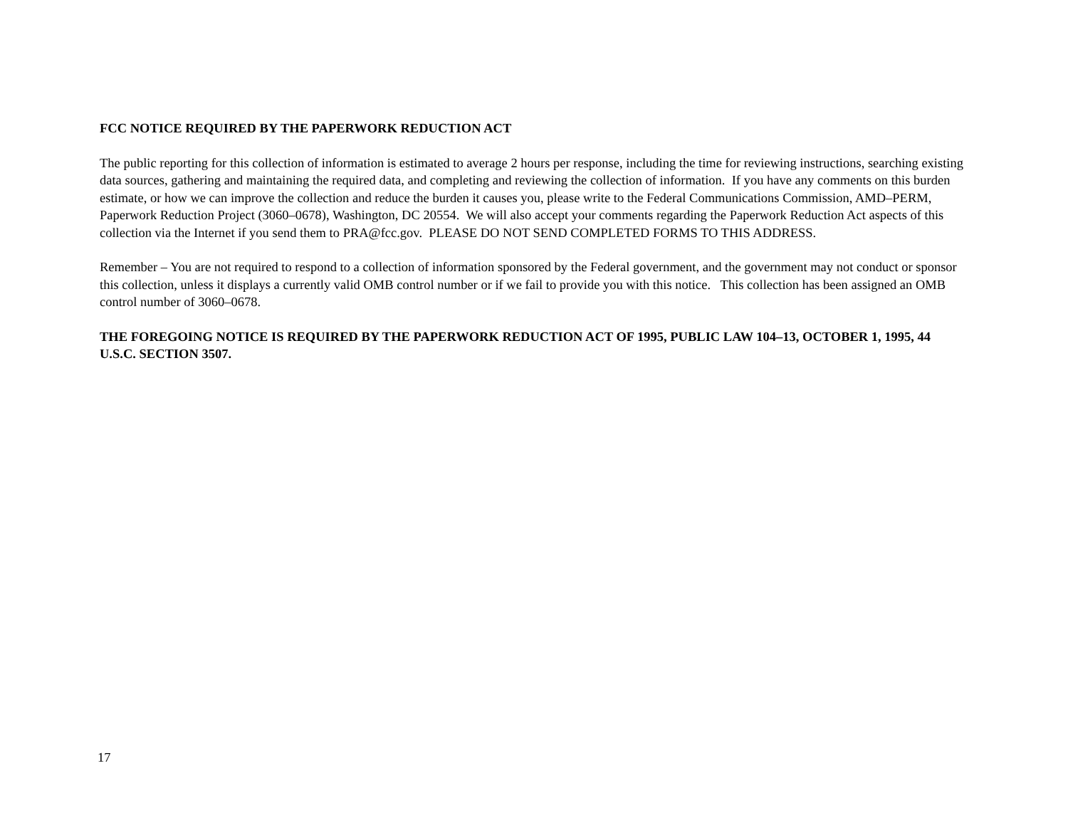FCC NOTICE REQUIRED BY THE PAPERWORK REDUCTION ACT
The public reporting for this collection of information is estimated to average 2 hours per response, including the time for reviewing instructions, searching existing data sources, gathering and maintaining the required data, and completing and reviewing the collection of information. If you have any comments on this burden estimate, or how we can improve the collection and reduce the burden it causes you, please write to the Federal Communications Commission, AMD–PERM, Paperwork Reduction Project (3060–0678), Washington, DC 20554. We will also accept your comments regarding the Paperwork Reduction Act aspects of this collection via the Internet if you send them to PRA@fcc.gov. PLEASE DO NOT SEND COMPLETED FORMS TO THIS ADDRESS.
Remember – You are not required to respond to a collection of information sponsored by the Federal government, and the government may not conduct or sponsor this collection, unless it displays a currently valid OMB control number or if we fail to provide you with this notice. This collection has been assigned an OMB control number of 3060–0678.
THE FOREGOING NOTICE IS REQUIRED BY THE PAPERWORK REDUCTION ACT OF 1995, PUBLIC LAW 104–13, OCTOBER 1, 1995, 44 U.S.C. SECTION 3507.
17